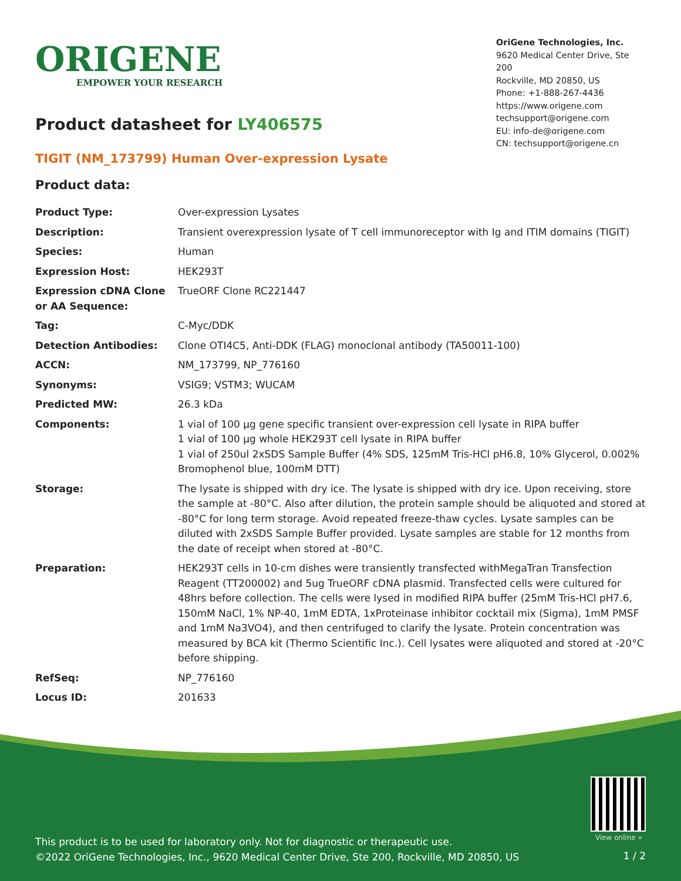ORIGENE
EMPOWER YOUR RESEARCH
OriGene Technologies, Inc.
9620 Medical Center Drive, Ste 200
Rockville, MD 20850, US
Phone: +1-888-267-4436
https://www.origene.com
techsupport@origene.com
EU: info-de@origene.com
CN: techsupport@origene.cn
Product datasheet for LY406575
TIGIT (NM_173799) Human Over-expression Lysate
Product data:
| Product Type: | Over-expression Lysates |
| Description: | Transient overexpression lysate of T cell immunoreceptor with Ig and ITIM domains (TIGIT) |
| Species: | Human |
| Expression Host: | HEK293T |
| Expression cDNA Clone or AA Sequence: | TrueORF Clone RC221447 |
| Tag: | C-Myc/DDK |
| Detection Antibodies: | Clone OTI4C5, Anti-DDK (FLAG) monoclonal antibody (TA50011-100) |
| ACCN: | NM_173799 , NP_776160 |
| Synonyms: | VSIG9; VSTM3; WUCAM |
| Predicted MW: | 26.3 kDa |
| Components: | 1 vial of 100 µg gene specific transient over-expression cell lysate in RIPA buffer 1 vial of 100 µg whole HEK293T cell lysate in RIPA buffer 1 vial of 250ul 2xSDS Sample Buffer (4% SDS, 125mM Tris-HCl pH6.8, 10% Glycerol, 0.002% Bromophenol blue, 100mM DTT) |
| Storage: | The lysate is shipped with dry ice. The lysate is shipped with dry ice. Upon receiving, store the sample at -80°C. Also after dilution, the protein sample should be aliquoted and stored at -80°C for long term storage. Avoid repeated freeze-thaw cycles. Lysate samples can be diluted with 2xSDS Sample Buffer provided. Lysate samples are stable for 12 months from the date of receipt when stored at -80°C. |
| Preparation: | HEK293T cells in 10-cm dishes were transiently transfected with MegaTran Transfection Reagent (TT200002) and 5ug TrueORF cDNA plasmid. Transfected cells were cultured for 48hrs before collection. The cells were lysed in modified RIPA buffer (25mM Tris-HCl pH7.6, 150mM NaCl, 1% NP-40, 1mM EDTA, 1xProteinase inhibitor cocktail mix (Sigma), 1mM PMSF and 1mM Na3VO4), and then centrifuged to clarify the lysate. Protein concentration was measured by BCA kit (Thermo Scientific Inc.). Cell lysates were aliquoted and stored at -20°C before shipping. |
| RefSeq: | NP_776160 |
| Locus ID: | 201633 |
View online »
This product is to be used for laboratory only. Not for diagnostic or therapeutic use.
©2022 OriGene Technologies, Inc., 9620 Medical Center Drive, Ste 200, Rockville, MD 20850, US
1 / 2